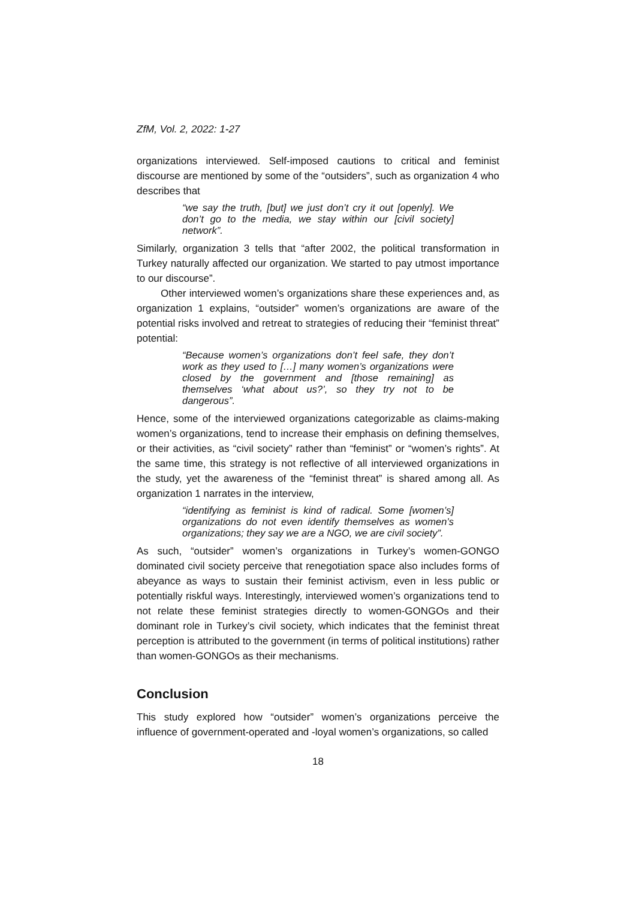ZfM, Vol. 2, 2022: 1-27
organizations interviewed. Self-imposed cautions to critical and feminist discourse are mentioned by some of the “outsiders”, such as organization 4 who describes that
“we say the truth, [but] we just don’t cry it out [openly]. We don’t go to the media, we stay within our [civil society] network”.
Similarly, organization 3 tells that “after 2002, the political transformation in Turkey naturally affected our organization. We started to pay utmost importance to our discourse”.
Other interviewed women’s organizations share these experiences and, as organization 1 explains, “outsider” women’s organizations are aware of the potential risks involved and retreat to strategies of reducing their “feminist threat” potential:
“Because women’s organizations don’t feel safe, they don’t work as they used to […] many women’s organizations were closed by the government and [those remaining] as themselves ‘what about us?’, so they try not to be dangerous”.
Hence, some of the interviewed organizations categorizable as claims-making women’s organizations, tend to increase their emphasis on defining themselves, or their activities, as “civil society” rather than “feminist” or “women’s rights”. At the same time, this strategy is not reflective of all interviewed organizations in the study, yet the awareness of the “feminist threat” is shared among all. As organization 1 narrates in the interview,
“identifying as feminist is kind of radical. Some [women’s] organizations do not even identify themselves as women’s organizations; they say we are a NGO, we are civil society”.
As such, “outsider” women’s organizations in Turkey’s women-GONGO dominated civil society perceive that renegotiation space also includes forms of abeyance as ways to sustain their feminist activism, even in less public or potentially riskful ways. Interestingly, interviewed women’s organizations tend to not relate these feminist strategies directly to women-GONGOs and their dominant role in Turkey’s civil society, which indicates that the feminist threat perception is attributed to the government (in terms of political institutions) rather than women-GONGOs as their mechanisms.
Conclusion
This study explored how “outsider” women’s organizations perceive the influence of government-operated and -loyal women’s organizations, so called
18